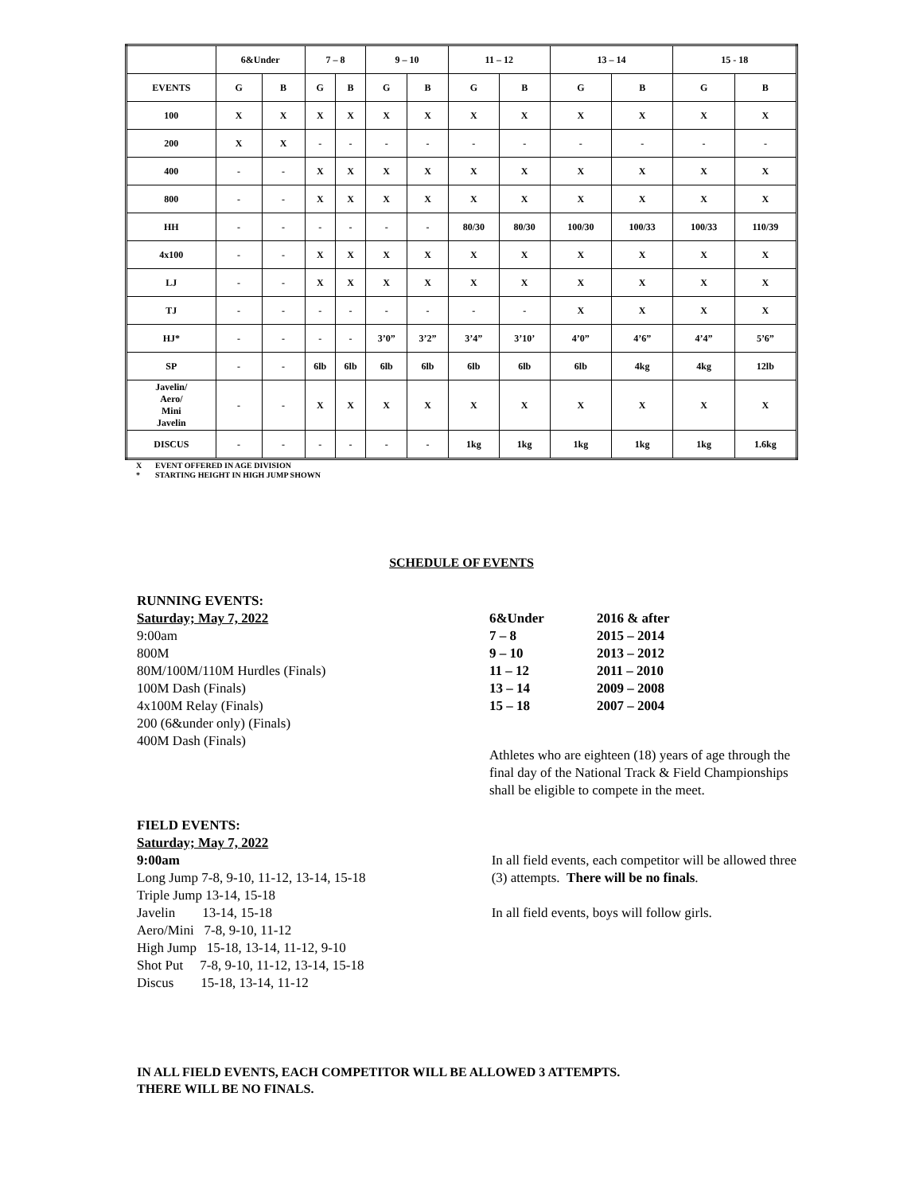| | 6&Under | | 7 – 8 | | 9 – 10 | | 11 – 12 | | 13 – 14 | | 15 - 18 | |
| --- | --- | --- | --- | --- | --- | --- | --- | --- | --- | --- | --- | --- |
| EVENTS | G | B | G | B | G | B | G | B | G | B | G | B |
| 100 | X | X | X | X | X | X | X | X | X | X | X | X |
| 200 | X | X | - | - | - | - | - | - | - | - | - | - |
| 400 | - | - | X | X | X | X | X | X | X | X | X | X |
| 800 | - | - | X | X | X | X | X | X | X | X | X | X |
| HH | - | - | - | - | - | - | 80/30 | 80/30 | 100/30 | 100/33 | 100/33 | 110/39 |
| 4x100 | - | - | X | X | X | X | X | X | X | X | X | X |
| LJ | - | - | X | X | X | X | X | X | X | X | X | X |
| TJ | - | - | - | - | - | - | - | - | X | X | X | X |
| HJ* | - | - | - | - | 3’0” | 3’2” | 3’4” | 3’10’ | 4’0” | 4’6” | 4’4” | 5’6” |
| SP | - | - | 6lb | 6lb | 6lb | 6lb | 6lb | 6lb | 6lb | 4kg | 4kg | 12lb |
| Javelin/ Aero/ Mini Javelin | - | - | X | X | X | X | X | X | X | X | X | X |
| DISCUS | - | - | - | - | - | - | 1kg | 1kg | 1kg | 1kg | 1kg | 1.6kg |
X EVENT OFFERED IN AGE DIVISION
* STARTING HEIGHT IN HIGH JUMP SHOWN
SCHEDULE OF EVENTS
RUNNING EVENTS:
Saturday; May 7, 2022
9:00am
800M
80M/100M/110M Hurdles (Finals)
100M Dash (Finals)
4x100M Relay (Finals)
200 (6&under only) (Finals)
400M Dash (Finals)
| 6&Under | 2016 & after |
| 7 – 8 | 2015 – 2014 |
| 9 – 10 | 2013 – 2012 |
| 11 – 12 | 2011 – 2010 |
| 13 – 14 | 2009 – 2008 |
| 15 – 18 | 2007 – 2004 |
Athletes who are eighteen (18) years of age through the final day of the National Track & Field Championships shall be eligible to compete in the meet.
FIELD EVENTS:
Saturday; May 7, 2022
9:00am
Long Jump 7-8, 9-10, 11-12, 13-14, 15-18
Triple Jump 13-14, 15-18
Javelin 13-14, 15-18
Aero/Mini 7-8, 9-10, 11-12
High Jump 15-18, 13-14, 11-12, 9-10
Shot Put 7-8, 9-10, 11-12, 13-14, 15-18
Discus 15-18, 13-14, 11-12
In all field events, each competitor will be allowed three (3) attempts. There will be no finals.
In all field events, boys will follow girls.
IN ALL FIELD EVENTS, EACH COMPETITOR WILL BE ALLOWED 3 ATTEMPTS.
THERE WILL BE NO FINALS.